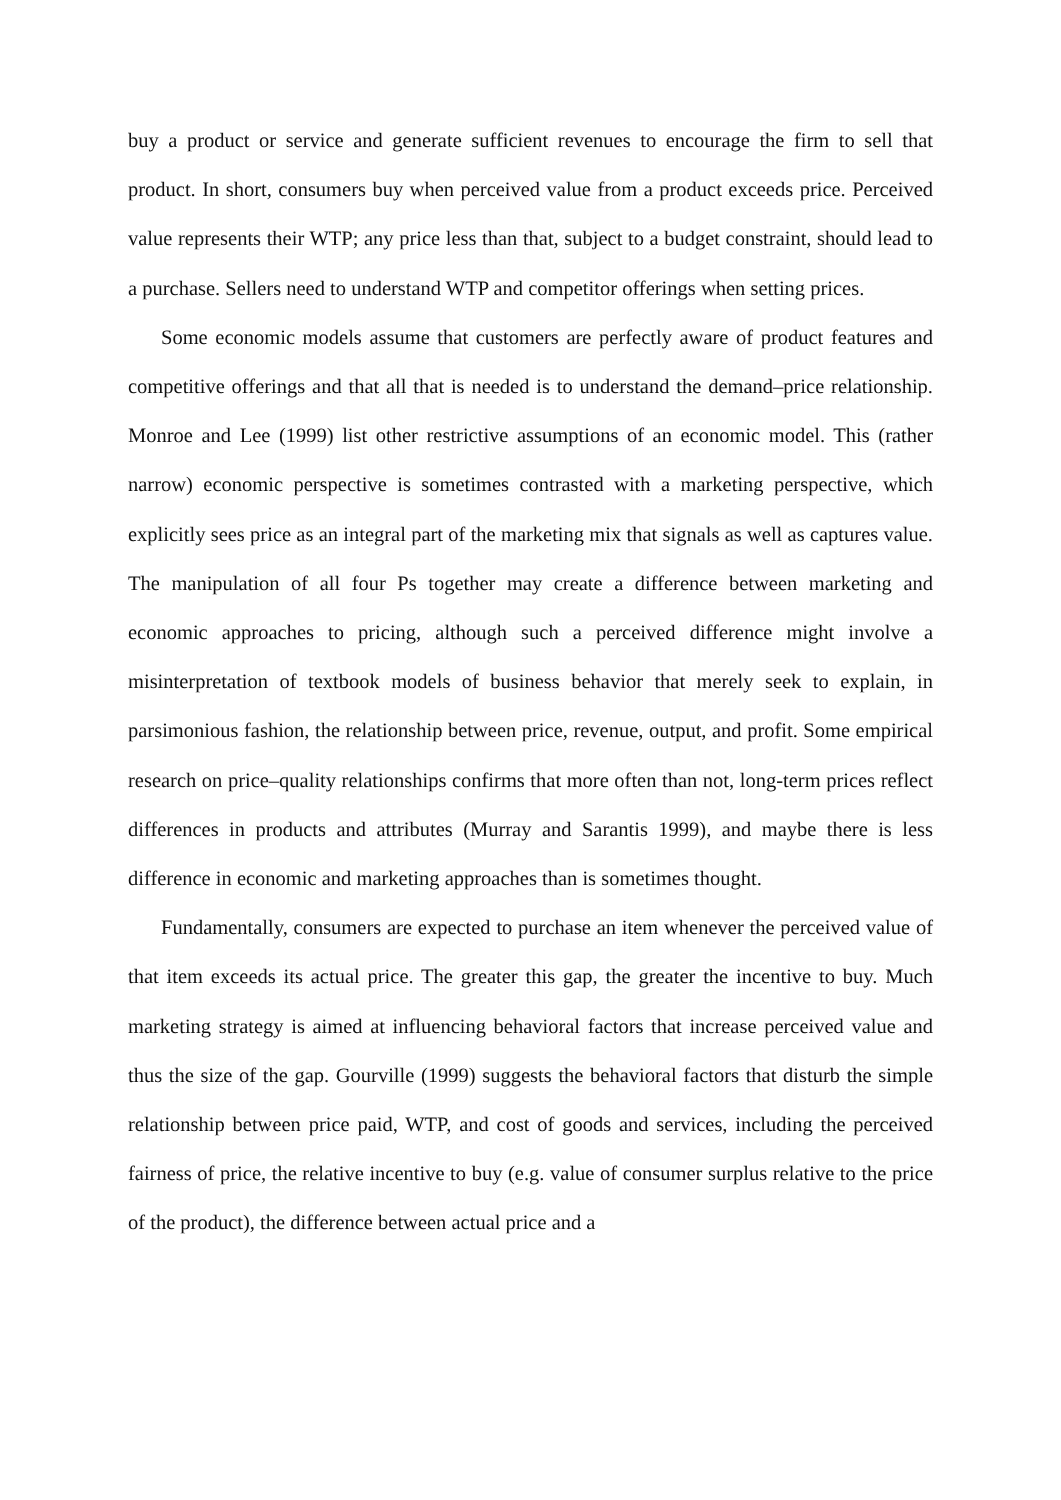buy a product or service and generate sufficient revenues to encourage the firm to sell that product. In short, consumers buy when perceived value from a product exceeds price. Perceived value represents their WTP; any price less than that, subject to a budget constraint, should lead to a purchase. Sellers need to understand WTP and competitor offerings when setting prices.
Some economic models assume that customers are perfectly aware of product features and competitive offerings and that all that is needed is to understand the demand–price relationship. Monroe and Lee (1999) list other restrictive assumptions of an economic model. This (rather narrow) economic perspective is sometimes contrasted with a marketing perspective, which explicitly sees price as an integral part of the marketing mix that signals as well as captures value. The manipulation of all four Ps together may create a difference between marketing and economic approaches to pricing, although such a perceived difference might involve a misinterpretation of textbook models of business behavior that merely seek to explain, in parsimonious fashion, the relationship between price, revenue, output, and profit. Some empirical research on price–quality relationships confirms that more often than not, long-term prices reflect differences in products and attributes (Murray and Sarantis 1999), and maybe there is less difference in economic and marketing approaches than is sometimes thought.
Fundamentally, consumers are expected to purchase an item whenever the perceived value of that item exceeds its actual price. The greater this gap, the greater the incentive to buy. Much marketing strategy is aimed at influencing behavioral factors that increase perceived value and thus the size of the gap. Gourville (1999) suggests the behavioral factors that disturb the simple relationship between price paid, WTP, and cost of goods and services, including the perceived fairness of price, the relative incentive to buy (e.g. value of consumer surplus relative to the price of the product), the difference between actual price and a